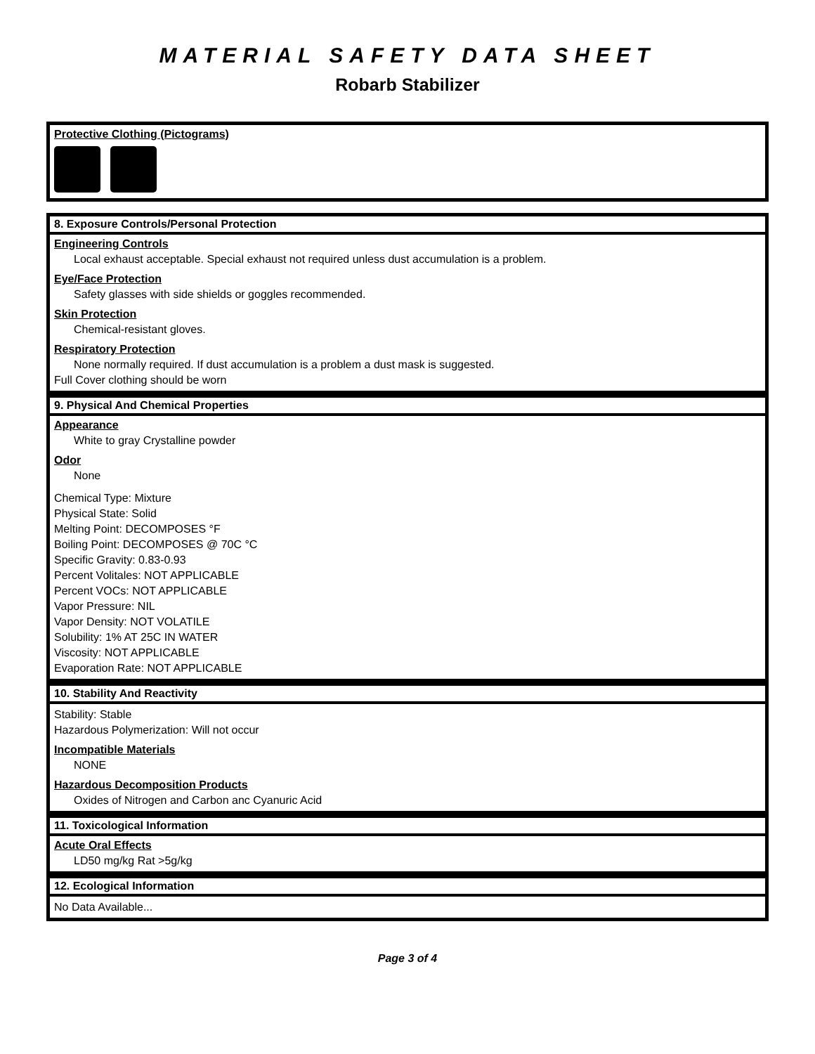MATERIAL SAFETY DATA SHEET
Robarb Stabilizer
Protective Clothing (Pictograms)
8. Exposure Controls/Personal Protection
Engineering Controls
Local exhaust acceptable. Special exhaust not required unless dust accumulation is a problem.
Eye/Face Protection
Safety glasses with side shields or goggles recommended.
Skin Protection
Chemical-resistant gloves.
Respiratory Protection
None normally required. If dust accumulation is a problem a dust mask is suggested.
Full Cover clothing should be worn
9. Physical And Chemical Properties
Appearance
White to gray Crystalline powder
Odor
None
Chemical Type: Mixture
Physical State: Solid
Melting Point: DECOMPOSES °F
Boiling Point: DECOMPOSES @ 70C °C
Specific Gravity: 0.83-0.93
Percent Volitales: NOT APPLICABLE
Percent VOCs: NOT APPLICABLE
Vapor Pressure: NIL
Vapor Density: NOT VOLATILE
Solubility: 1% AT 25C IN WATER
Viscosity: NOT APPLICABLE
Evaporation Rate: NOT APPLICABLE
10. Stability And Reactivity
Stability: Stable
Hazardous Polymerization: Will not occur
Incompatible Materials
NONE
Hazardous Decomposition Products
Oxides of Nitrogen and Carbon anc Cyanuric Acid
11. Toxicological Information
Acute Oral Effects
LD50 mg/kg Rat >5g/kg
12. Ecological Information
No Data Available...
Page 3 of 4